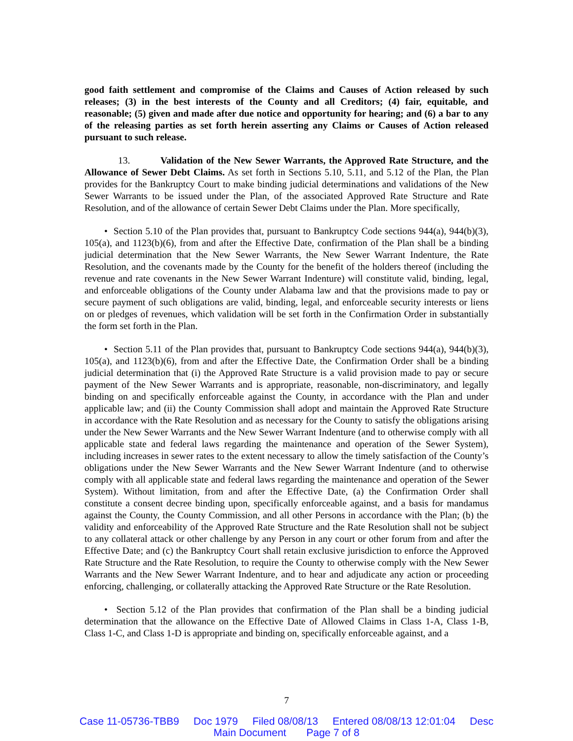good faith settlement and compromise of the Claims and Causes of Action released by such releases; (3) in the best interests of the County and all Creditors; (4) fair, equitable, and reasonable; (5) given and made after due notice and opportunity for hearing; and (6) a bar to any of the releasing parties as set forth herein asserting any Claims or Causes of Action released pursuant to such release.
13. Validation of the New Sewer Warrants, the Approved Rate Structure, and the Allowance of Sewer Debt Claims. As set forth in Sections 5.10, 5.11, and 5.12 of the Plan, the Plan provides for the Bankruptcy Court to make binding judicial determinations and validations of the New Sewer Warrants to be issued under the Plan, of the associated Approved Rate Structure and Rate Resolution, and of the allowance of certain Sewer Debt Claims under the Plan. More specifically,
• Section 5.10 of the Plan provides that, pursuant to Bankruptcy Code sections 944(a), 944(b)(3), 105(a), and 1123(b)(6), from and after the Effective Date, confirmation of the Plan shall be a binding judicial determination that the New Sewer Warrants, the New Sewer Warrant Indenture, the Rate Resolution, and the covenants made by the County for the benefit of the holders thereof (including the revenue and rate covenants in the New Sewer Warrant Indenture) will constitute valid, binding, legal, and enforceable obligations of the County under Alabama law and that the provisions made to pay or secure payment of such obligations are valid, binding, legal, and enforceable security interests or liens on or pledges of revenues, which validation will be set forth in the Confirmation Order in substantially the form set forth in the Plan.
• Section 5.11 of the Plan provides that, pursuant to Bankruptcy Code sections 944(a), 944(b)(3), 105(a), and 1123(b)(6), from and after the Effective Date, the Confirmation Order shall be a binding judicial determination that (i) the Approved Rate Structure is a valid provision made to pay or secure payment of the New Sewer Warrants and is appropriate, reasonable, non-discriminatory, and legally binding on and specifically enforceable against the County, in accordance with the Plan and under applicable law; and (ii) the County Commission shall adopt and maintain the Approved Rate Structure in accordance with the Rate Resolution and as necessary for the County to satisfy the obligations arising under the New Sewer Warrants and the New Sewer Warrant Indenture (and to otherwise comply with all applicable state and federal laws regarding the maintenance and operation of the Sewer System), including increases in sewer rates to the extent necessary to allow the timely satisfaction of the County’s obligations under the New Sewer Warrants and the New Sewer Warrant Indenture (and to otherwise comply with all applicable state and federal laws regarding the maintenance and operation of the Sewer System). Without limitation, from and after the Effective Date, (a) the Confirmation Order shall constitute a consent decree binding upon, specifically enforceable against, and a basis for mandamus against the County, the County Commission, and all other Persons in accordance with the Plan; (b) the validity and enforceability of the Approved Rate Structure and the Rate Resolution shall not be subject to any collateral attack or other challenge by any Person in any court or other forum from and after the Effective Date; and (c) the Bankruptcy Court shall retain exclusive jurisdiction to enforce the Approved Rate Structure and the Rate Resolution, to require the County to otherwise comply with the New Sewer Warrants and the New Sewer Warrant Indenture, and to hear and adjudicate any action or proceeding enforcing, challenging, or collaterally attacking the Approved Rate Structure or the Rate Resolution.
• Section 5.12 of the Plan provides that confirmation of the Plan shall be a binding judicial determination that the allowance on the Effective Date of Allowed Claims in Class 1-A, Class 1-B, Class 1-C, and Class 1-D is appropriate and binding on, specifically enforceable against, and a
7
Case 11-05736-TBB9 Doc 1979 Filed 08/08/13 Entered 08/08/13 12:01:04 Desc
Main Document Page 7 of 8